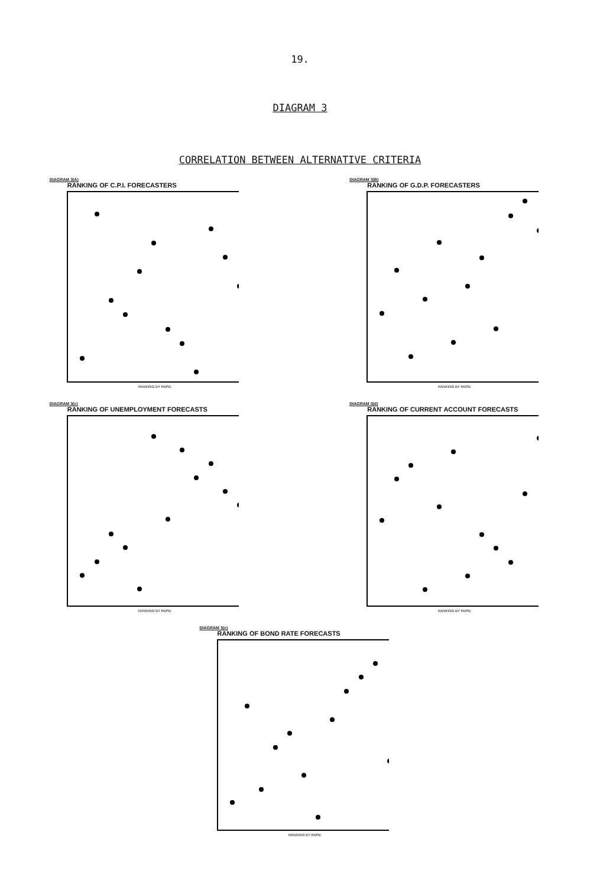19.
DIAGRAM 3
CORRELATION BETWEEN ALTERNATIVE CRITERIA
DIAGRAM 3(A)
RANKING OF C.P.I. FORECASTERS
RANKING BY RMSE
DIAGRAM 3(B)
RANKING OF G.D.P. FORECASTERS
RANKING BY RMSE
DIAGRAM 3(c)
RANKING OF UNEMPLOYMENT FORECASTS
RANKING BY RMSE
DIAGRAM 3(d)
RANKING OF CURRENT ACCOUNT FORECASTS
RANKING BY RMSE
DIAGRAM 3(e)
RANKING OF BOND RATE FORECASTS
RANKING BY RMSE